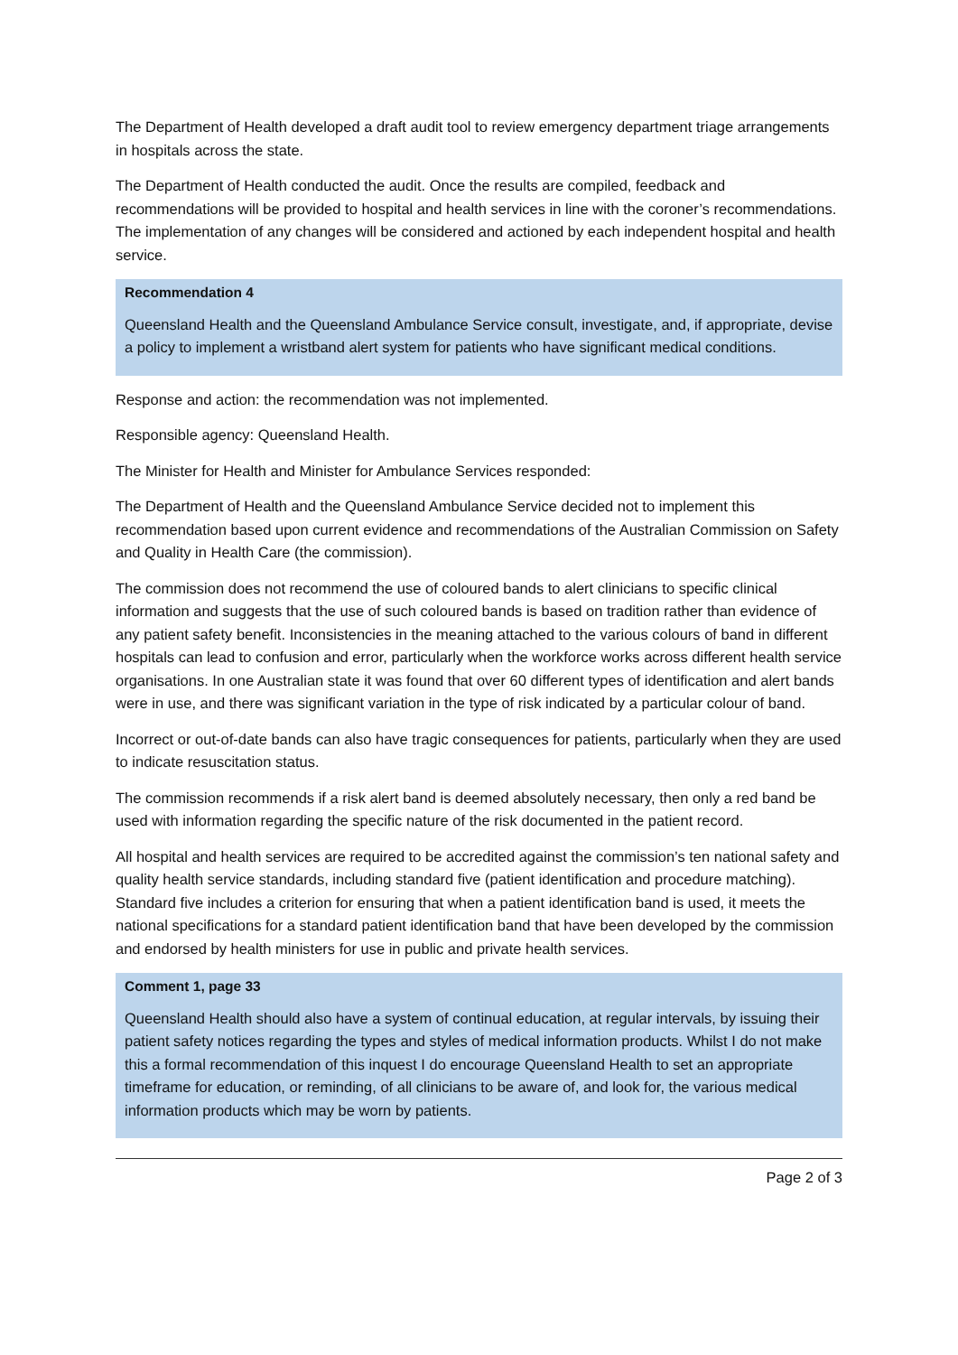The Department of Health developed a draft audit tool to review emergency department triage arrangements in hospitals across the state.
The Department of Health conducted the audit. Once the results are compiled, feedback and recommendations will be provided to hospital and health services in line with the coroner’s recommendations. The implementation of any changes will be considered and actioned by each independent hospital and health service.
Recommendation 4
Queensland Health and the Queensland Ambulance Service consult, investigate, and, if appropriate, devise a policy to implement a wristband alert system for patients who have significant medical conditions.
Response and action: the recommendation was not implemented.
Responsible agency: Queensland Health.
The Minister for Health and Minister for Ambulance Services responded:
The Department of Health and the Queensland Ambulance Service decided not to implement this recommendation based upon current evidence and recommendations of the Australian Commission on Safety and Quality in Health Care (the commission).
The commission does not recommend the use of coloured bands to alert clinicians to specific clinical information and suggests that the use of such coloured bands is based on tradition rather than evidence of any patient safety benefit. Inconsistencies in the meaning attached to the various colours of band in different hospitals can lead to confusion and error, particularly when the workforce works across different health service organisations. In one Australian state it was found that over 60 different types of identification and alert bands were in use, and there was significant variation in the type of risk indicated by a particular colour of band.
Incorrect or out-of-date bands can also have tragic consequences for patients, particularly when they are used to indicate resuscitation status.
The commission recommends if a risk alert band is deemed absolutely necessary, then only a red band be used with information regarding the specific nature of the risk documented in the patient record.
All hospital and health services are required to be accredited against the commission’s ten national safety and quality health service standards, including standard five (patient identification and procedure matching). Standard five includes a criterion for ensuring that when a patient identification band is used, it meets the national specifications for a standard patient identification band that have been developed by the commission and endorsed by health ministers for use in public and private health services.
Comment 1, page 33
Queensland Health should also have a system of continual education, at regular intervals, by issuing their patient safety notices regarding the types and styles of medical information products. Whilst I do not make this a formal recommendation of this inquest I do encourage Queensland Health to set an appropriate timeframe for education, or reminding, of all clinicians to be aware of, and look for, the various medical information products which may be worn by patients.
Page 2 of 3